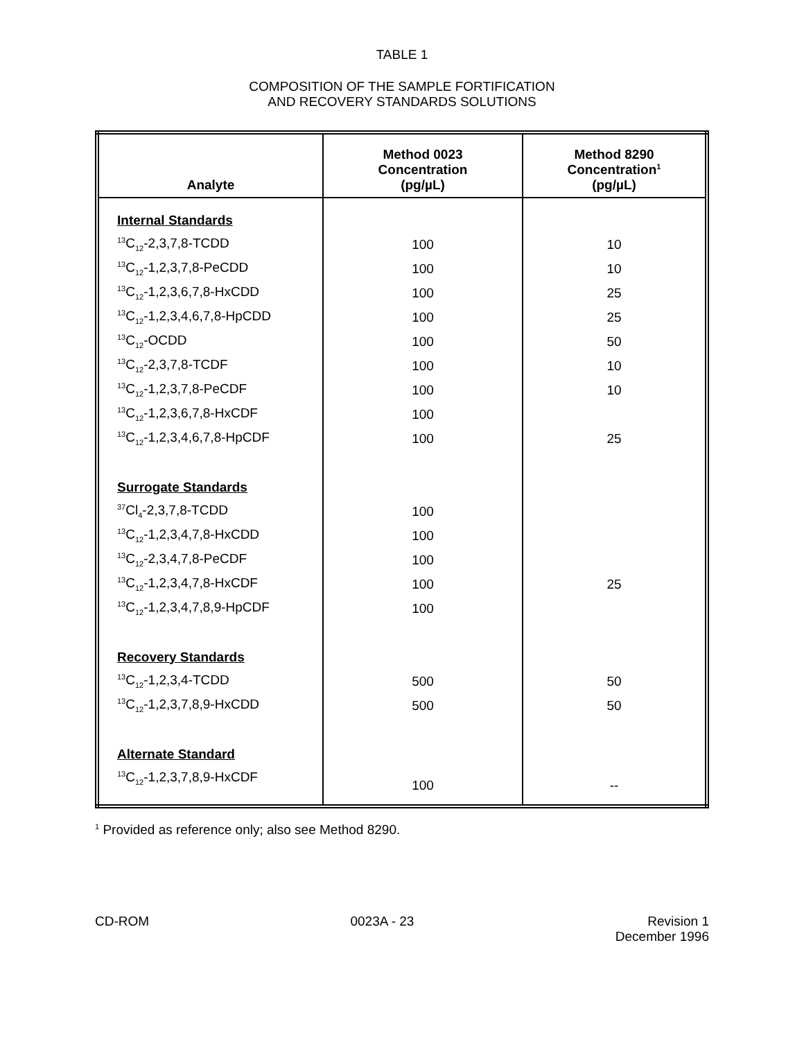TABLE 1
COMPOSITION OF THE SAMPLE FORTIFICATION
AND RECOVERY STANDARDS SOLUTIONS
| Analyte | Method 0023 Concentration (pg/µL) | Method 8290 Concentration<sup>1</sup> (pg/µL) |
| --- | --- | --- |
| Internal Standards | | |
| <sup>13</sup>C<sub>12</sub>-2,3,7,8-TCDD | 100 | 10 |
| <sup>13</sup>C<sub>12</sub>-1,2,3,7,8-PeCDD | 100 | 10 |
| <sup>13</sup>C<sub>12</sub>-1,2,3,6,7,8-HxCDD | 100 | 25 |
| <sup>13</sup>C<sub>12</sub>-1,2,3,4,6,7,8-HpCDD | 100 | 25 |
| <sup>13</sup>C<sub>12</sub>-OCDD | 100 | 50 |
| <sup>13</sup>C<sub>12</sub>-2,3,7,8-TCDF | 100 | 10 |
| <sup>13</sup>C<sub>12</sub>-1,2,3,7,8-PeCDF | 100 | 10 |
| <sup>13</sup>C<sub>12</sub>-1,2,3,6,7,8-HxCDF | 100 | |
| <sup>13</sup>C<sub>12</sub>-1,2,3,4,6,7,8-HpCDF | 100 | 25 |
| Surrogate Standards | | |
| <sup>37</sup>Cl<sub>4</sub>-2,3,7,8-TCDD | 100 | |
| <sup>13</sup>C<sub>12</sub>-1,2,3,4,7,8-HxCDD | 100 | |
| <sup>13</sup>C<sub>12</sub>-2,3,4,7,8-PeCDF | 100 | |
| <sup>13</sup>C<sub>12</sub>-1,2,3,4,7,8-HxCDF | 100 | 25 |
| <sup>13</sup>C<sub>12</sub>-1,2,3,4,7,8,9-HpCDF | 100 | |
| Recovery Standards | | |
| <sup>13</sup>C<sub>12</sub>-1,2,3,4-TCDD | 500 | 50 |
| <sup>13</sup>C<sub>12</sub>-1,2,3,7,8,9-HxCDD | 500 | 50 |
| Alternate Standard | | |
| <sup>13</sup>C<sub>12</sub>-1,2,3,7,8,9-HxCDF | 100 | -- |
<sup>1</sup> Provided as reference only; also see Method 8290.
CD-ROM 0023A - 23 Revision 1
December 1996